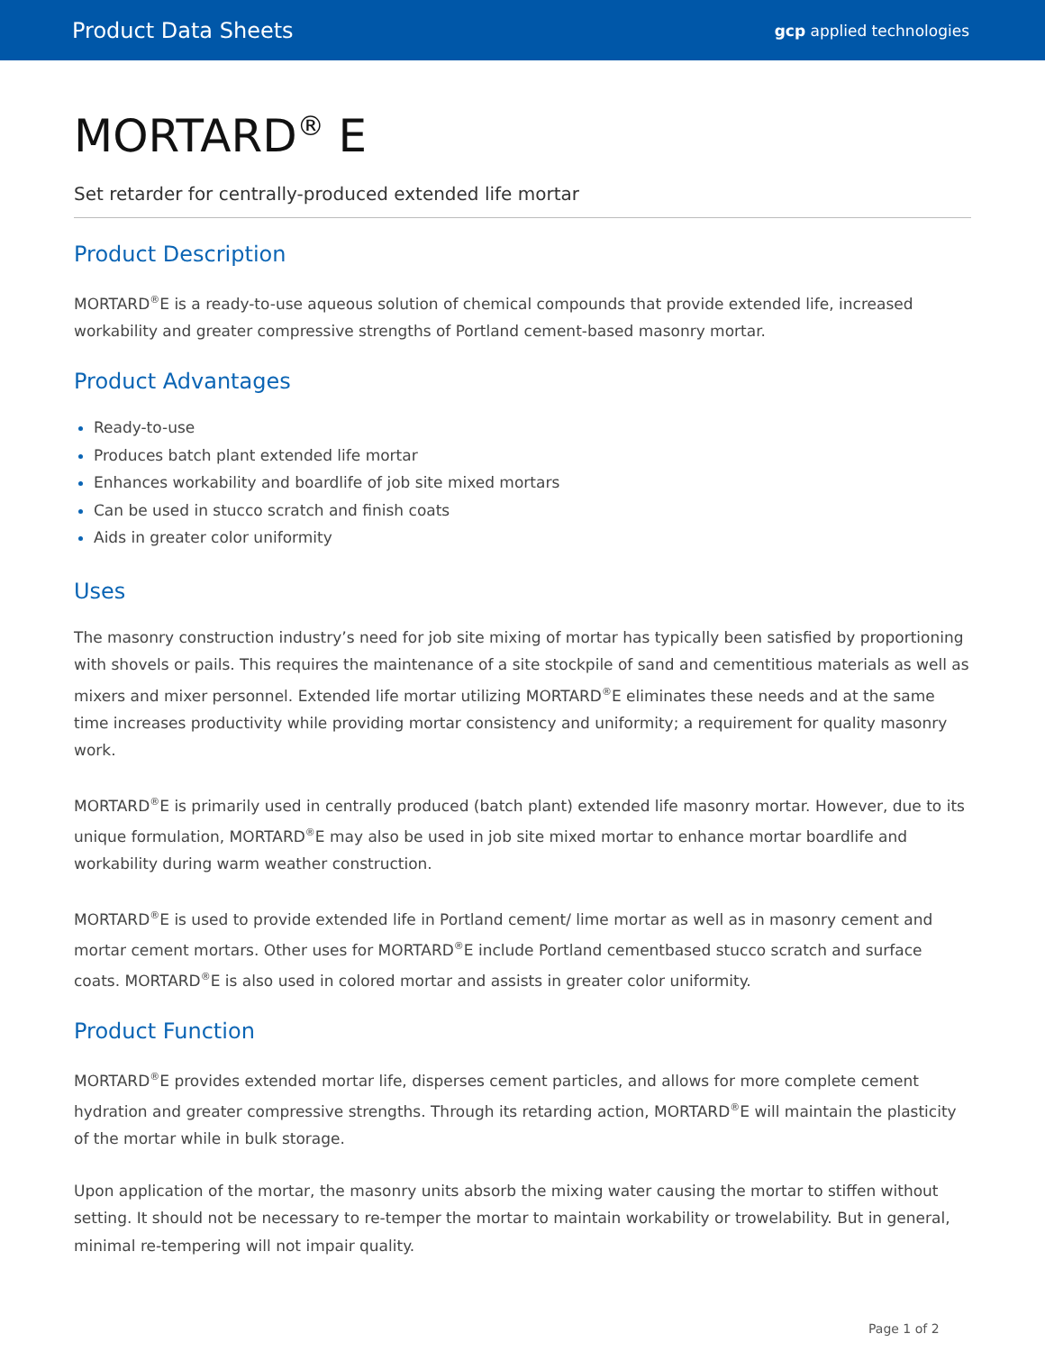Product Data Sheets gcp applied technologies
MORTARD<sup>®</sup> E
Set retarder for centrally-produced extended life mortar
Product Description
MORTARD<sup>®</sup>E is a ready-to-use aqueous solution of chemical compounds that provide extended life, increased workability and greater compressive strengths of Portland cement-based masonry mortar.
Product Advantages
Ready-to-use
Produces batch plant extended life mortar
Enhances workability and boardlife of job site mixed mortars
Can be used in stucco scratch and finish coats
Aids in greater color uniformity
Uses
The masonry construction industry’s need for job site mixing of mortar has typically been satisfied by proportioning with shovels or pails. This requires the maintenance of a site stockpile of sand and cementitious materials as well as mixers and mixer personnel. Extended life mortar utilizing MORTARD<sup>®</sup>E eliminates these needs and at the same time increases productivity while providing mortar consistency and uniformity; a requirement for quality masonry work.
MORTARD<sup>®</sup>E is primarily used in centrally produced (batch plant) extended life masonry mortar. However, due to its unique formulation, MORTARD<sup>®</sup>E may also be used in job site mixed mortar to enhance mortar boardlife and workability during warm weather construction.
MORTARD<sup>®</sup>E is used to provide extended life in Portland cement/ lime mortar as well as in masonry cement and mortar cement mortars. Other uses for MORTARD<sup>®</sup>E include Portland cementbased stucco scratch and surface coats. MORTARD<sup>®</sup>E is also used in colored mortar and assists in greater color uniformity.
Product Function
MORTARD<sup>®</sup>E provides extended mortar life, disperses cement particles, and allows for more complete cement hydration and greater compressive strengths. Through its retarding action, MORTARD<sup>®</sup>E will maintain the plasticity of the mortar while in bulk storage.
Upon application of the mortar, the masonry units absorb the mixing water causing the mortar to stiffen without setting. It should not be necessary to re-temper the mortar to maintain workability or trowelability. But in general, minimal re-tempering will not impair quality.
Page 1 of 2